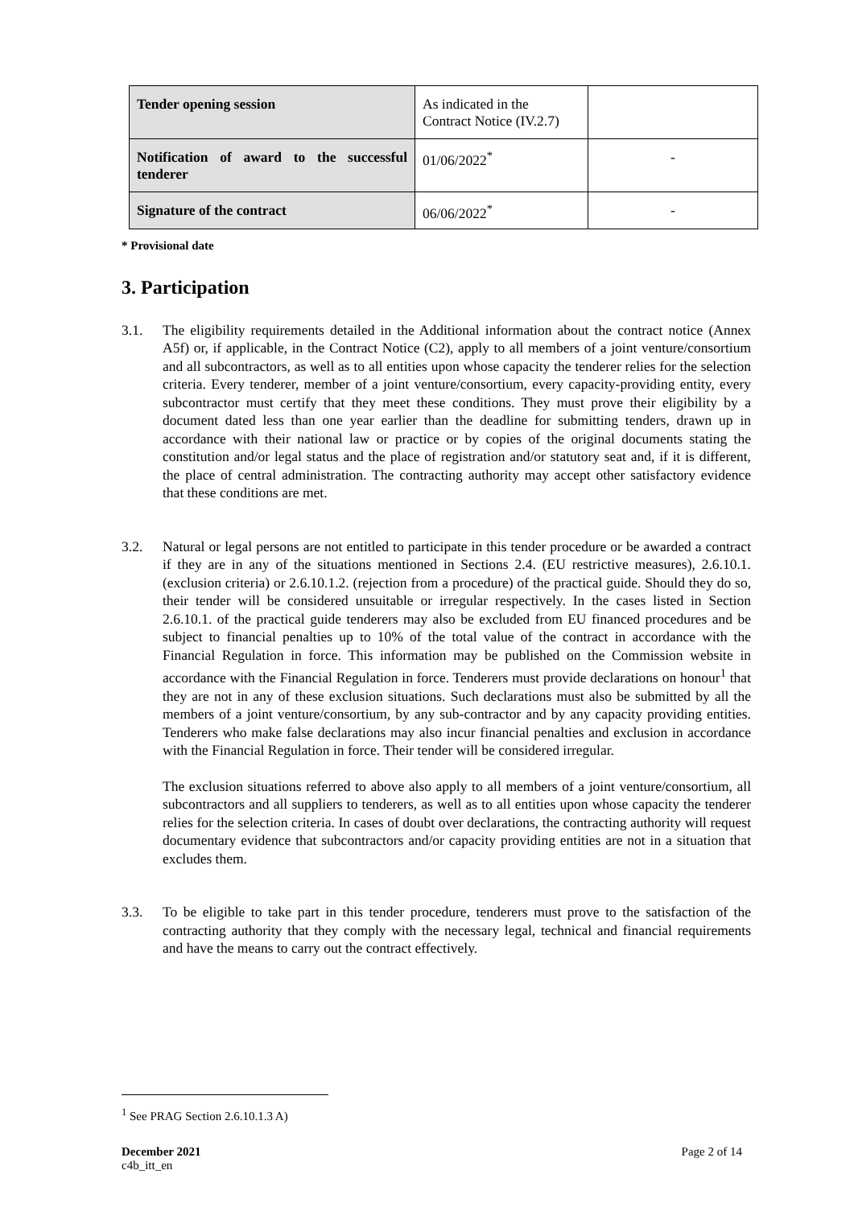| Tender opening session | As indicated in the Contract Notice (IV.2.7) | |
| Notification of award to the successful tenderer | 01/06/2022<sup>*</sup> | - |
| Signature of the contract | 06/06/2022<sup>*</sup> | - |
* Provisional date
3. Participation
3.1. The eligibility requirements detailed in the Additional information about the contract notice (Annex A5f) or, if applicable, in the Contract Notice (C2), apply to all members of a joint venture/consortium and all subcontractors, as well as to all entities upon whose capacity the tenderer relies for the selection criteria. Every tenderer, member of a joint venture/consortium, every capacity-providing entity, every subcontractor must certify that they meet these conditions. They must prove their eligibility by a document dated less than one year earlier than the deadline for submitting tenders, drawn up in accordance with their national law or practice or by copies of the original documents stating the constitution and/or legal status and the place of registration and/or statutory seat and, if it is different, the place of central administration. The contracting authority may accept other satisfactory evidence that these conditions are met.
3.2. Natural or legal persons are not entitled to participate in this tender procedure or be awarded a contract if they are in any of the situations mentioned in Sections 2.4. (EU restrictive measures), 2.6.10.1. (exclusion criteria) or 2.6.10.1.2. (rejection from a procedure) of the practical guide. Should they do so, their tender will be considered unsuitable or irregular respectively. In the cases listed in Section 2.6.10.1. of the practical guide tenderers may also be excluded from EU financed procedures and be subject to financial penalties up to 10% of the total value of the contract in accordance with the Financial Regulation in force. This information may be published on the Commission website in accordance with the Financial Regulation in force. Tenderers must provide declarations on honour<sup>1</sup> that they are not in any of these exclusion situations. Such declarations must also be submitted by all the members of a joint venture/consortium, by any sub-contractor and by any capacity providing entities. Tenderers who make false declarations may also incur financial penalties and exclusion in accordance with the Financial Regulation in force. Their tender will be considered irregular.
The exclusion situations referred to above also apply to all members of a joint venture/consortium, all subcontractors and all suppliers to tenderers, as well as to all entities upon whose capacity the tenderer relies for the selection criteria. In cases of doubt over declarations, the contracting authority will request documentary evidence that subcontractors and/or capacity providing entities are not in a situation that excludes them.
3.3. To be eligible to take part in this tender procedure, tenderers must prove to the satisfaction of the contracting authority that they comply with the necessary legal, technical and financial requirements and have the means to carry out the contract effectively.
<sup>1</sup> See PRAG Section 2.6.10.1.3 A)
December 2021
c4b_itt_en
Page 2 of 14